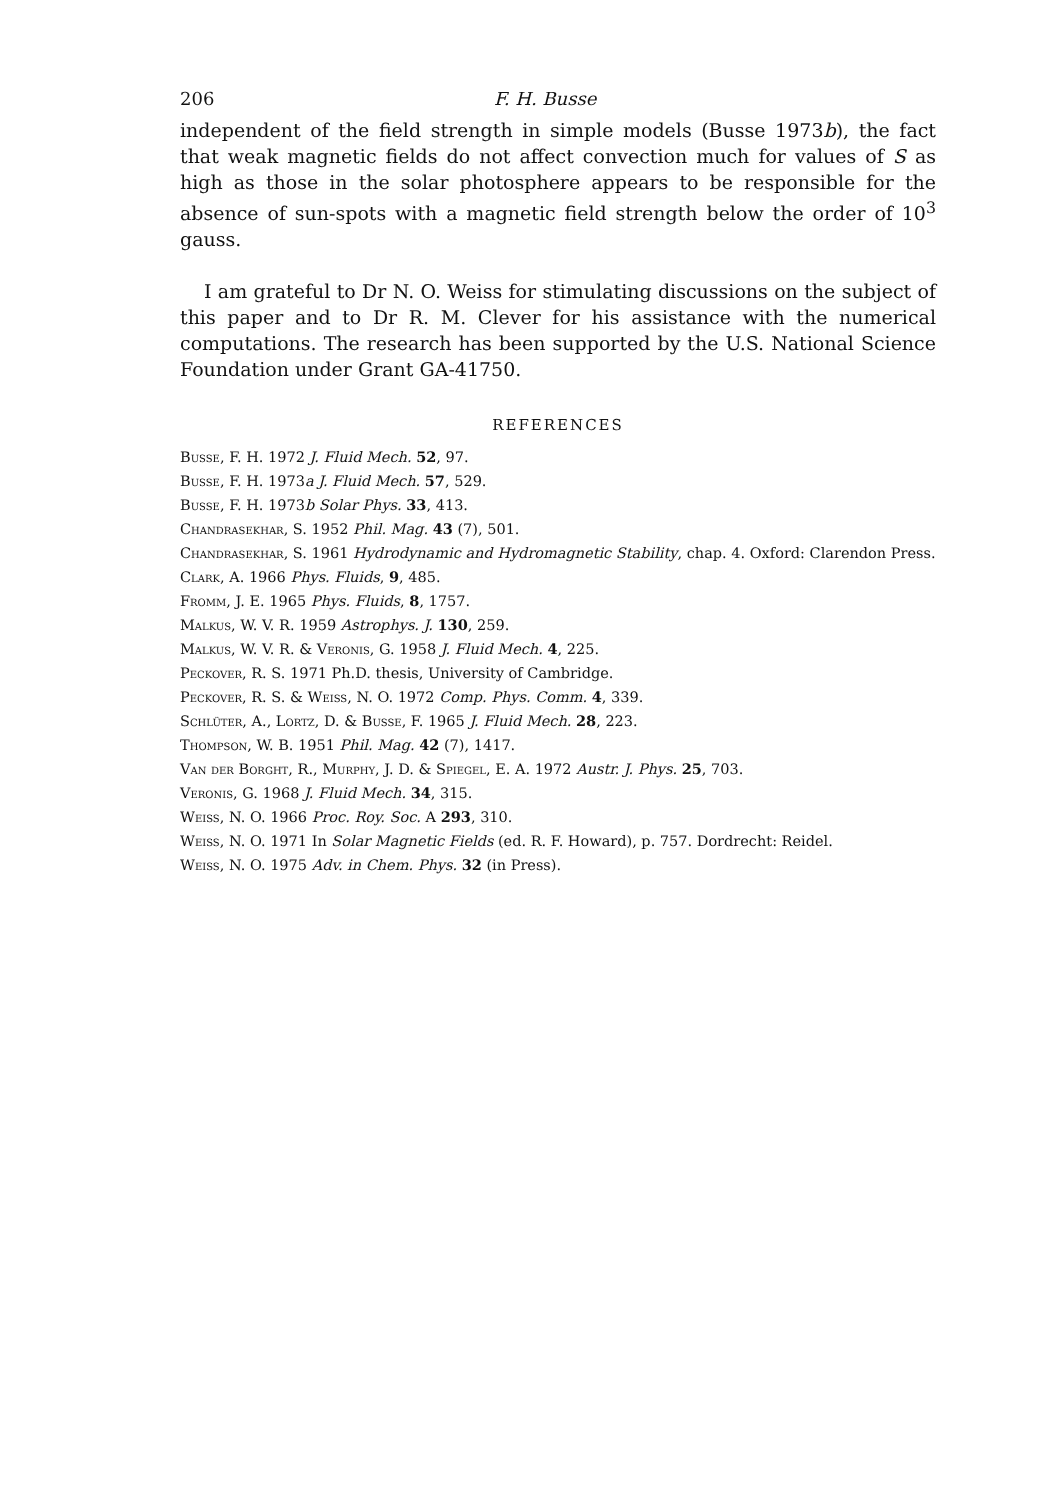206 F. H. Busse
independent of the field strength in simple models (Busse 1973b), the fact that weak magnetic fields do not affect convection much for values of S as high as those in the solar photosphere appears to be responsible for the absence of sun-spots with a magnetic field strength below the order of 10<sup>3</sup> gauss.
I am grateful to Dr N. O. Weiss for stimulating discussions on the subject of this paper and to Dr R. M. Clever for his assistance with the numerical computations. The research has been supported by the U.S. National Science Foundation under Grant GA-41750.
REFERENCES
Busse, F. H. 1972 J. Fluid Mech. 52, 97.
Busse, F. H. 1973a J. Fluid Mech. 57, 529.
Busse, F. H. 1973b Solar Phys. 33, 413.
Chandrasekhar, S. 1952 Phil. Mag. 43 (7), 501.
Chandrasekhar, S. 1961 Hydrodynamic and Hydromagnetic Stability, chap. 4. Oxford: Clarendon Press.
Clark, A. 1966 Phys. Fluids, 9, 485.
Fromm, J. E. 1965 Phys. Fluids, 8, 1757.
Malkus, W. V. R. 1959 Astrophys. J. 130, 259.
Malkus, W. V. R. & Veronis, G. 1958 J. Fluid Mech. 4, 225.
Peckover, R. S. 1971 Ph.D. thesis, University of Cambridge.
Peckover, R. S. & Weiss, N. O. 1972 Comp. Phys. Comm. 4, 339.
Schlüter, A., Lortz, D. & Busse, F. 1965 J. Fluid Mech. 28, 223.
Thompson, W. B. 1951 Phil. Mag. 42 (7), 1417.
Van der Borght, R., Murphy, J. D. & Spiegel, E. A. 1972 Austr. J. Phys. 25, 703.
Veronis, G. 1968 J. Fluid Mech. 34, 315.
Weiss, N. O. 1966 Proc. Roy. Soc. A 293, 310.
Weiss, N. O. 1971 In Solar Magnetic Fields (ed. R. F. Howard), p. 757. Dordrecht: Reidel.
Weiss, N. O. 1975 Adv. in Chem. Phys. 32 (in Press).